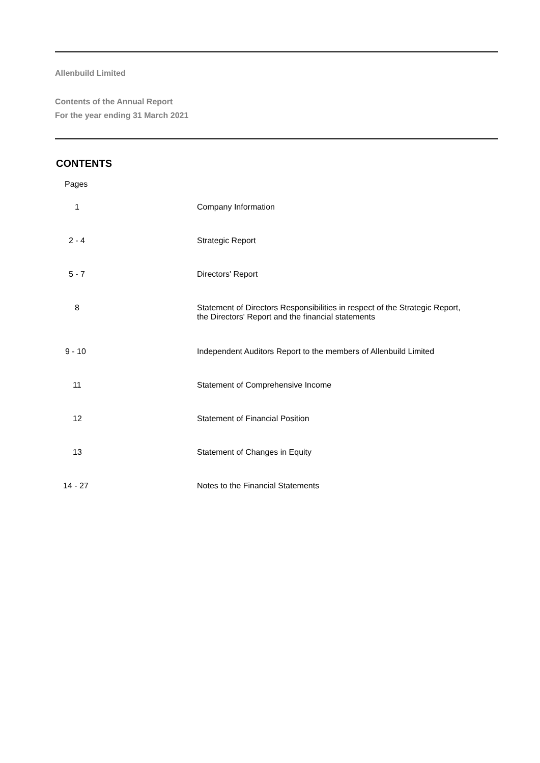Allenbuild Limited
Contents of the Annual Report
For the year ending 31 March 2021
CONTENTS
| Pages | |
| 1 | Company Information |
| 2 - 4 | Strategic Report |
| 5 - 7 | Directors' Report |
| 8 | Statement of Directors Responsibilities in respect of the Strategic Report, the Directors' Report and the financial statements |
| 9 - 10 | Independent Auditors Report to the members of Allenbuild Limited |
| 11 | Statement of Comprehensive Income |
| 12 | Statement of Financial Position |
| 13 | Statement of Changes in Equity |
| 14 - 27 | Notes to the Financial Statements |